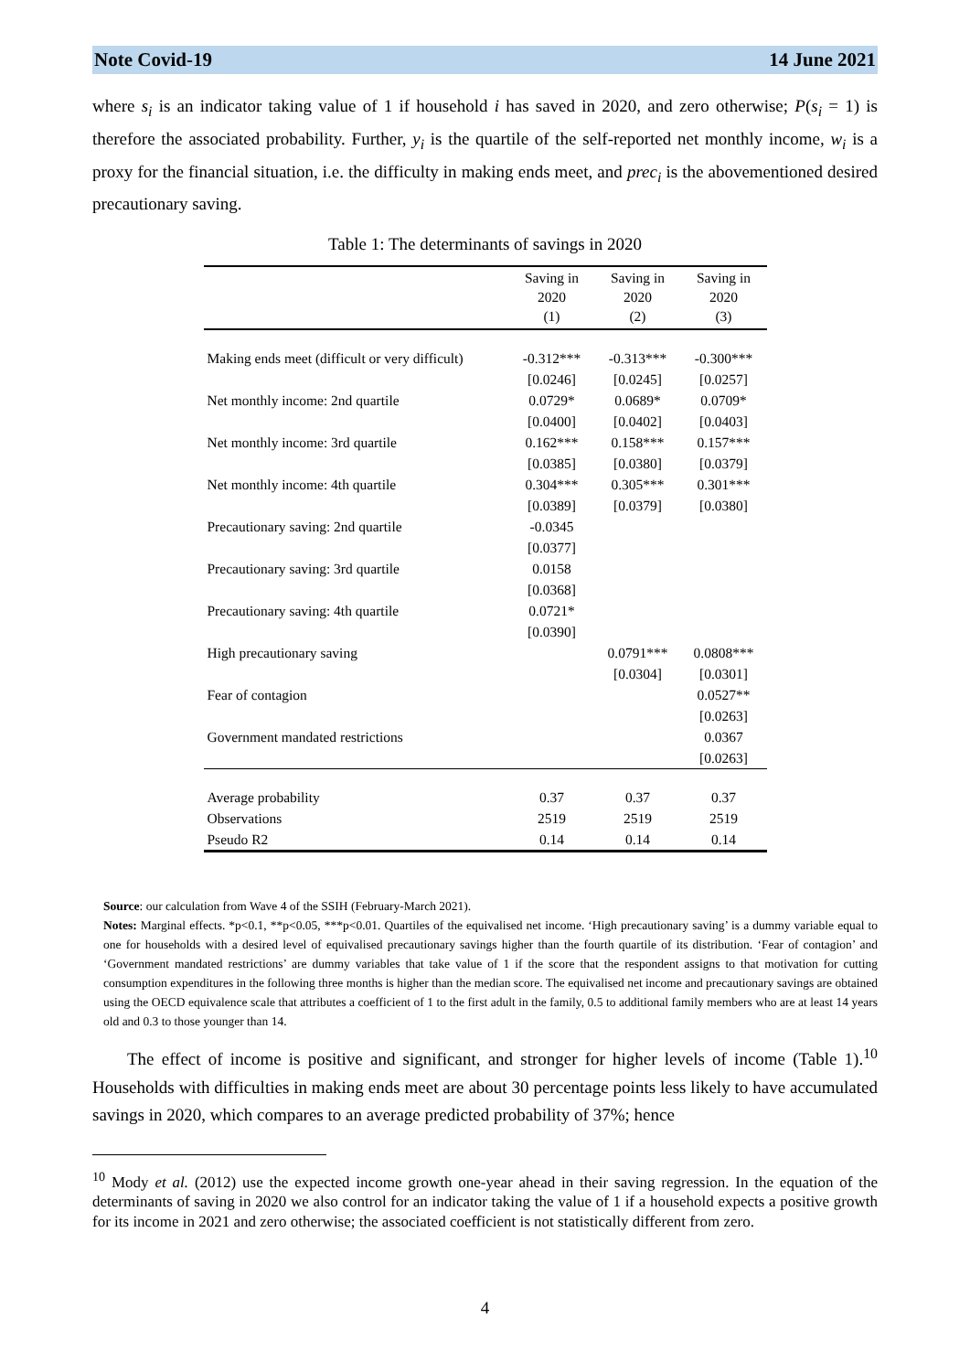Note Covid-19 14 June 2021
where s<sub>i</sub> is an indicator taking value of 1 if household i has saved in 2020, and zero otherwise; P(s<sub>i</sub> = 1) is therefore the associated probability. Further, y<sub>i</sub> is the quartile of the self-reported net monthly income, w<sub>i</sub> is a proxy for the financial situation, i.e. the difficulty in making ends meet, and prec<sub>i</sub> is the abovementioned desired precautionary saving.
Table 1: The determinants of savings in 2020
| | Saving in 2020 (1) | Saving in 2020 (2) | Saving in 2020 (3) |
| Making ends meet (difficult or very difficult) | -0.312*** | -0.313*** | -0.300*** |
| | [0.0246] | [0.0245] | [0.0257] |
| Net monthly income: 2nd quartile | 0.0729* | 0.0689* | 0.0709* |
| | [0.0400] | [0.0402] | [0.0403] |
| Net monthly income: 3rd quartile | 0.162*** | 0.158*** | 0.157*** |
| | [0.0385] | [0.0380] | [0.0379] |
| Net monthly income: 4th quartile | 0.304*** | 0.305*** | 0.301*** |
| | [0.0389] | [0.0379] | [0.0380] |
| Precautionary saving: 2nd quartile | -0.0345 | | |
| | [0.0377] | | |
| Precautionary saving: 3rd quartile | 0.0158 | | |
| | [0.0368] | | |
| Precautionary saving: 4th quartile | 0.0721* | | |
| | [0.0390] | | |
| High precautionary saving | | 0.0791*** | 0.0808*** |
| | | [0.0304] | [0.0301] |
| Fear of contagion | | | 0.0527** |
| | | | [0.0263] |
| Government mandated restrictions | | | 0.0367 |
| | | | [0.0263] |
| Average probability | 0.37 | 0.37 | 0.37 |
| Observations | 2519 | 2519 | 2519 |
| Pseudo R2 | 0.14 | 0.14 | 0.14 |
Source: our calculation from Wave 4 of the SSIH (February-March 2021).
Notes: Marginal effects. *p<0.1, **p<0.05, ***p<0.01. Quartiles of the equivalised net income. ‘High precautionary saving’ is a dummy variable equal to one for households with a desired level of equivalised precautionary savings higher than the fourth quartile of its distribution. ‘Fear of contagion’ and ‘Government mandated restrictions’ are dummy variables that take value of 1 if the score that the respondent assigns to that motivation for cutting consumption expenditures in the following three months is higher than the median score. The equivalised net income and precautionary savings are obtained using the OECD equivalence scale that attributes a coefficient of 1 to the first adult in the family, 0.5 to additional family members who are at least 14 years old and 0.3 to those younger than 14.
The effect of income is positive and significant, and stronger for higher levels of income (Table 1).<sup>10</sup> Households with difficulties in making ends meet are about 30 percentage points less likely to have accumulated savings in 2020, which compares to an average predicted probability of 37%; hence
<sup>10</sup> Mody et al. (2012) use the expected income growth one-year ahead in their saving regression. In the equation of the determinants of saving in 2020 we also control for an indicator taking the value of 1 if a household expects a positive growth for its income in 2021 and zero otherwise; the associated coefficient is not statistically different from zero.
4